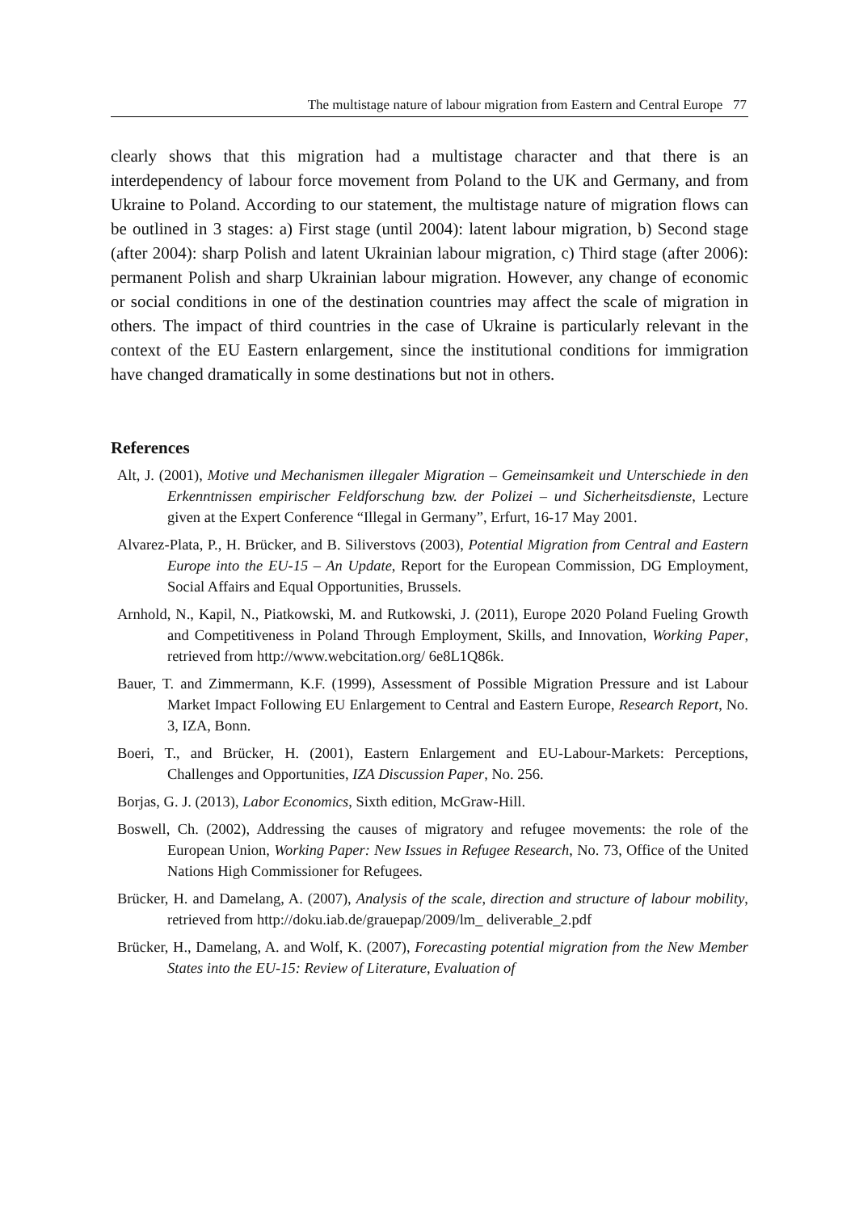The multistage nature of labour migration from Eastern and Central Europe 77
clearly shows that this migration had a multistage character and that there is an interdependency of labour force movement from Poland to the UK and Germany, and from Ukraine to Poland. According to our statement, the multistage nature of migration flows can be outlined in 3 stages: a) First stage (until 2004): latent labour migration, b) Second stage (after 2004): sharp Polish and latent Ukrainian labour migration, c) Third stage (after 2006): permanent Polish and sharp Ukrainian labour migration. However, any change of economic or social conditions in one of the destination countries may affect the scale of migration in others. The impact of third countries in the case of Ukraine is particularly relevant in the context of the EU Eastern enlargement, since the institutional conditions for immigration have changed dramatically in some destinations but not in others.
References
Alt, J. (2001), Motive und Mechanismen illegaler Migration – Gemeinsamkeit und Unterschiede in den Erkenntnissen empirischer Feldforschung bzw. der Polizei – und Sicherheitsdienste, Lecture given at the Expert Conference “Illegal in Germany”, Erfurt, 16-17 May 2001.
Alvarez-Plata, P., H. Brücker, and B. Siliverstovs (2003), Potential Migration from Central and Eastern Europe into the EU-15 – An Update, Report for the European Commission, DG Employment, Social Affairs and Equal Opportunities, Brussels.
Arnhold, N., Kapil, N., Piatkowski, M. and Rutkowski, J. (2011), Europe 2020 Poland Fueling Growth and Competitiveness in Poland Through Employment, Skills, and Innovation, Working Paper, retrieved from http://www.webcitation.org/ 6e8L1Q86k.
Bauer, T. and Zimmermann, K.F. (1999), Assessment of Possible Migration Pressure and ist Labour Market Impact Following EU Enlargement to Central and Eastern Europe, Research Report, No. 3, IZA, Bonn.
Boeri, T., and Brücker, H. (2001), Eastern Enlargement and EU-Labour-Markets: Perceptions, Challenges and Opportunities, IZA Discussion Paper, No. 256.
Borjas, G. J. (2013), Labor Economics, Sixth edition, McGraw-Hill.
Boswell, Ch. (2002), Addressing the causes of migratory and refugee movements: the role of the European Union, Working Paper: New Issues in Refugee Research, No. 73, Office of the United Nations High Commissioner for Refugees.
Brücker, H. and Damelang, A. (2007), Analysis of the scale, direction and structure of labour mobility, retrieved from http://doku.iab.de/grauepap/2009/lm_ deliverable_2.pdf
Brücker, H., Damelang, A. and Wolf, K. (2007), Forecasting potential migration from the New Member States into the EU-15: Review of Literature, Evaluation of